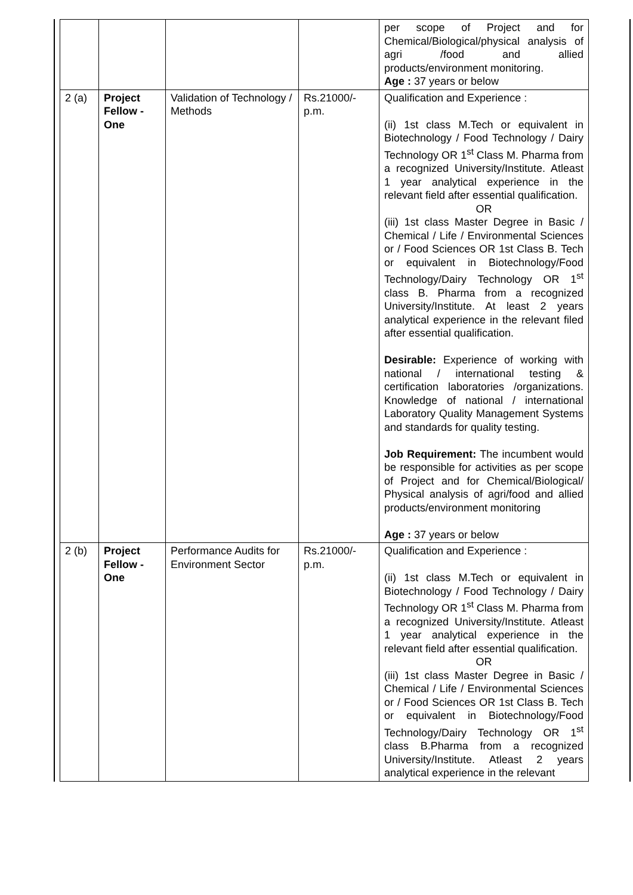| | | | | per scope of Project and for Chemical/Biological/physical analysis of agri /food and allied products/environment monitoring. Age : 37 years or below |
| 2 (a) | Project Fellow - One | Validation of Technology / Methods | Rs.21000/- p.m. | Qualification and Experience : (ii) 1st class M.Tech or equivalent in Biotechnology / Food Technology / Dairy Technology OR 1<sup>st</sup> Class M. Pharma from a recognized University/Institute. Atleast 1 year analytical experience in the relevant field after essential qualification. OR (iii) 1st class Master Degree in Basic / Chemical / Life / Environmental Sciences or / Food Sciences OR 1st Class B. Tech or equivalent in Biotechnology/Food Technology/Dairy Technology OR 1<sup>st</sup> class B. Pharma from a recognized University/Institute. At least 2 years analytical experience in the relevant filed after essential qualification. Desirable: Experience of working with national / international testing & certification laboratories /organizations. Knowledge of national / international Laboratory Quality Management Systems and standards for quality testing. Job Requirement: The incumbent would be responsible for activities as per scope of Project and for Chemical/Biological/ Physical analysis of agri/food and allied products/environment monitoring Age : 37 years or below |
| 2 (b) | Project Fellow - One | Performance Audits for Environment Sector | Rs.21000/- p.m. | Qualification and Experience : (ii) 1st class M.Tech or equivalent in Biotechnology / Food Technology / Dairy Technology OR 1<sup>st</sup> Class M. Pharma from a recognized University/Institute. Atleast 1 year analytical experience in the relevant field after essential qualification. OR (iii) 1st class Master Degree in Basic / Chemical / Life / Environmental Sciences or / Food Sciences OR 1st Class B. Tech or equivalent in Biotechnology/Food Technology/Dairy Technology OR 1<sup>st</sup> class B.Pharma from a recognized University/Institute. Atleast 2 years analytical experience in the relevant |